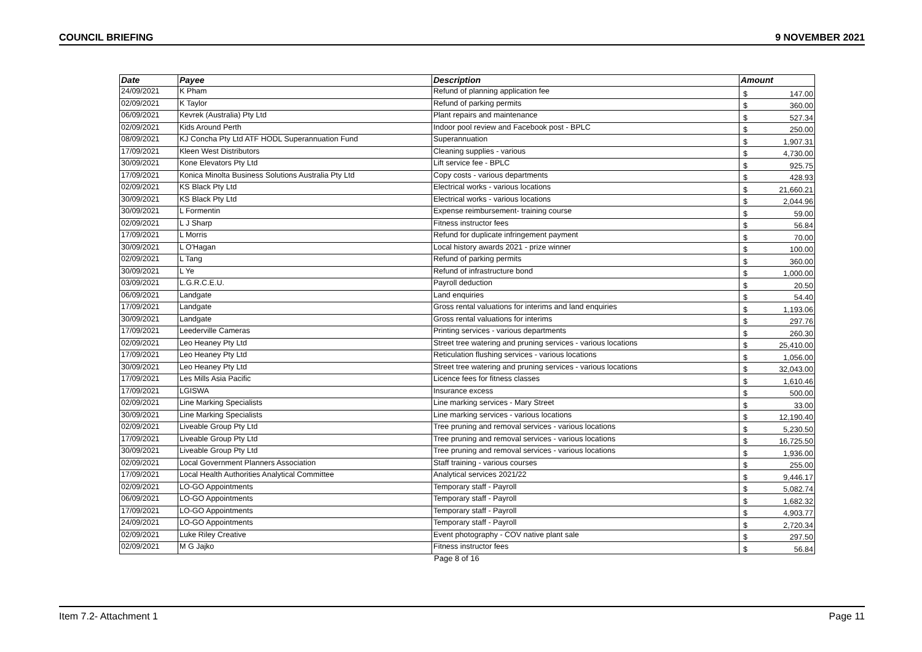COUNCIL BRIEFING 9 NOVEMBER 2021
| Date | Payee | Description | Amount | |
| --- | --- | --- | --- | --- |
| 24/09/2021 | K Pham | Refund of planning application fee | $ | 147.00 |
| 02/09/2021 | K Taylor | Refund of parking permits | $ | 360.00 |
| 06/09/2021 | Kevrek (Australia) Pty Ltd | Plant repairs and maintenance | $ | 527.34 |
| 02/09/2021 | Kids Around Perth | Indoor pool review and Facebook post - BPLC | $ | 250.00 |
| 08/09/2021 | KJ Concha Pty Ltd ATF HODL Superannuation Fund | Superannuation | $ | 1,907.31 |
| 17/09/2021 | Kleen West Distributors | Cleaning supplies - various | $ | 4,730.00 |
| 30/09/2021 | Kone Elevators Pty Ltd | Lift service fee - BPLC | $ | 925.75 |
| 17/09/2021 | Konica Minolta Business Solutions Australia Pty Ltd | Copy costs - various departments | $ | 428.93 |
| 02/09/2021 | KS Black Pty Ltd | Electrical works - various locations | $ | 21,660.21 |
| 30/09/2021 | KS Black Pty Ltd | Electrical works - various locations | $ | 2,044.96 |
| 30/09/2021 | L Formentin | Expense reimbursement- training course | $ | 59.00 |
| 02/09/2021 | L J Sharp | Fitness instructor fees | $ | 56.84 |
| 17/09/2021 | L Morris | Refund for duplicate infringement payment | $ | 70.00 |
| 30/09/2021 | L O'Hagan | Local history awards 2021 - prize winner | $ | 100.00 |
| 02/09/2021 | L Tang | Refund of parking permits | $ | 360.00 |
| 30/09/2021 | L Ye | Refund of infrastructure bond | $ | 1,000.00 |
| 03/09/2021 | L.G.R.C.E.U. | Payroll deduction | $ | 20.50 |
| 06/09/2021 | Landgate | Land enquiries | $ | 54.40 |
| 17/09/2021 | Landgate | Gross rental valuations for interims and land enquiries | $ | 1,193.06 |
| 30/09/2021 | Landgate | Gross rental valuations for interims | $ | 297.76 |
| 17/09/2021 | Leederville Cameras | Printing services - various departments | $ | 260.30 |
| 02/09/2021 | Leo Heaney Pty Ltd | Street tree watering and pruning services - various locations | $ | 25,410.00 |
| 17/09/2021 | Leo Heaney Pty Ltd | Reticulation flushing services - various locations | $ | 1,056.00 |
| 30/09/2021 | Leo Heaney Pty Ltd | Street tree watering and pruning services - various locations | $ | 32,043.00 |
| 17/09/2021 | Les Mills Asia Pacific | Licence fees for fitness classes | $ | 1,610.46 |
| 17/09/2021 | LGISWA | Insurance excess | $ | 500.00 |
| 02/09/2021 | Line Marking Specialists | Line marking services - Mary Street | $ | 33.00 |
| 30/09/2021 | Line Marking Specialists | Line marking services - various locations | $ | 12,190.40 |
| 02/09/2021 | Liveable Group Pty Ltd | Tree pruning and removal services - various locations | $ | 5,230.50 |
| 17/09/2021 | Liveable Group Pty Ltd | Tree pruning and removal services - various locations | $ | 16,725.50 |
| 30/09/2021 | Liveable Group Pty Ltd | Tree pruning and removal services - various locations | $ | 1,936.00 |
| 02/09/2021 | Local Government Planners Association | Staff training - various courses | $ | 255.00 |
| 17/09/2021 | Local Health Authorities Analytical Committee | Analytical services 2021/22 | $ | 9,446.17 |
| 02/09/2021 | LO-GO Appointments | Temporary staff - Payroll | $ | 5,082.74 |
| 06/09/2021 | LO-GO Appointments | Temporary staff - Payroll | $ | 1,682.32 |
| 17/09/2021 | LO-GO Appointments | Temporary staff - Payroll | $ | 4,903.77 |
| 24/09/2021 | LO-GO Appointments | Temporary staff - Payroll | $ | 2,720.34 |
| 02/09/2021 | Luke Riley Creative | Event photography - COV native plant sale | $ | 297.50 |
| 02/09/2021 | M G Jajko | Fitness instructor fees | $ | 56.84 |
Page 8 of 16
Item 7.2- Attachment 1 Page 11